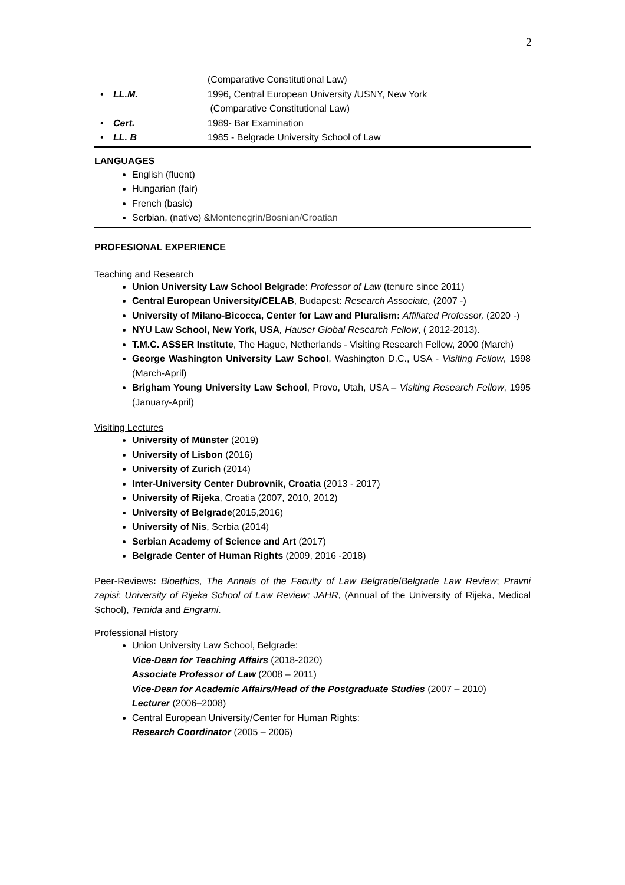2
(Comparative Constitutional Law)
• LL.M. 1996, Central European University /USNY, New York
(Comparative Constitutional Law)
• Cert. 1989- Bar Examination
• LL. B 1985 - Belgrade University School of Law
LANGUAGES
English (fluent)
Hungarian (fair)
French (basic)
Serbian, (native) &Montenegrin/Bosnian/Croatian
PROFESIONAL EXPERIENCE
Teaching and Research
Union University Law School Belgrade: Professor of Law (tenure since 2011)
Central European University/CELAB, Budapest: Research Associate, (2007 -)
University of Milano-Bicocca, Center for Law and Pluralism: Affiliated Professor, (2020 -)
NYU Law School, New York, USA, Hauser Global Research Fellow, ( 2012-2013).
T.M.C. ASSER Institute, The Hague, Netherlands - Visiting Research Fellow, 2000 (March)
George Washington University Law School, Washington D.C., USA - Visiting Fellow, 1998 (March-April)
Brigham Young University Law School, Provo, Utah, USA – Visiting Research Fellow, 1995 (January-April)
Visiting Lectures
University of Münster (2019)
University of Lisbon (2016)
University of Zurich (2014)
Inter-University Center Dubrovnik, Croatia (2013 - 2017)
University of Rijeka, Croatia (2007, 2010, 2012)
University of Belgrade(2015,2016)
University of Nis, Serbia (2014)
Serbian Academy of Science and Art (2017)
Belgrade Center of Human Rights (2009, 2016 -2018)
Peer-Reviews: Bioethics, The Annals of the Faculty of Law Belgrade/Belgrade Law Review; Pravni zapisi; University of Rijeka School of Law Review; JAHR, (Annual of the University of Rijeka, Medical School), Temida and Engrami.
Professional History
Union University Law School, Belgrade:
Vice-Dean for Teaching Affairs (2018-2020)
Associate Professor of Law (2008 – 2011)
Vice-Dean for Academic Affairs/Head of the Postgraduate Studies (2007 – 2010)
Lecturer (2006–2008)
Central European University/Center for Human Rights:
Research Coordinator (2005 – 2006)